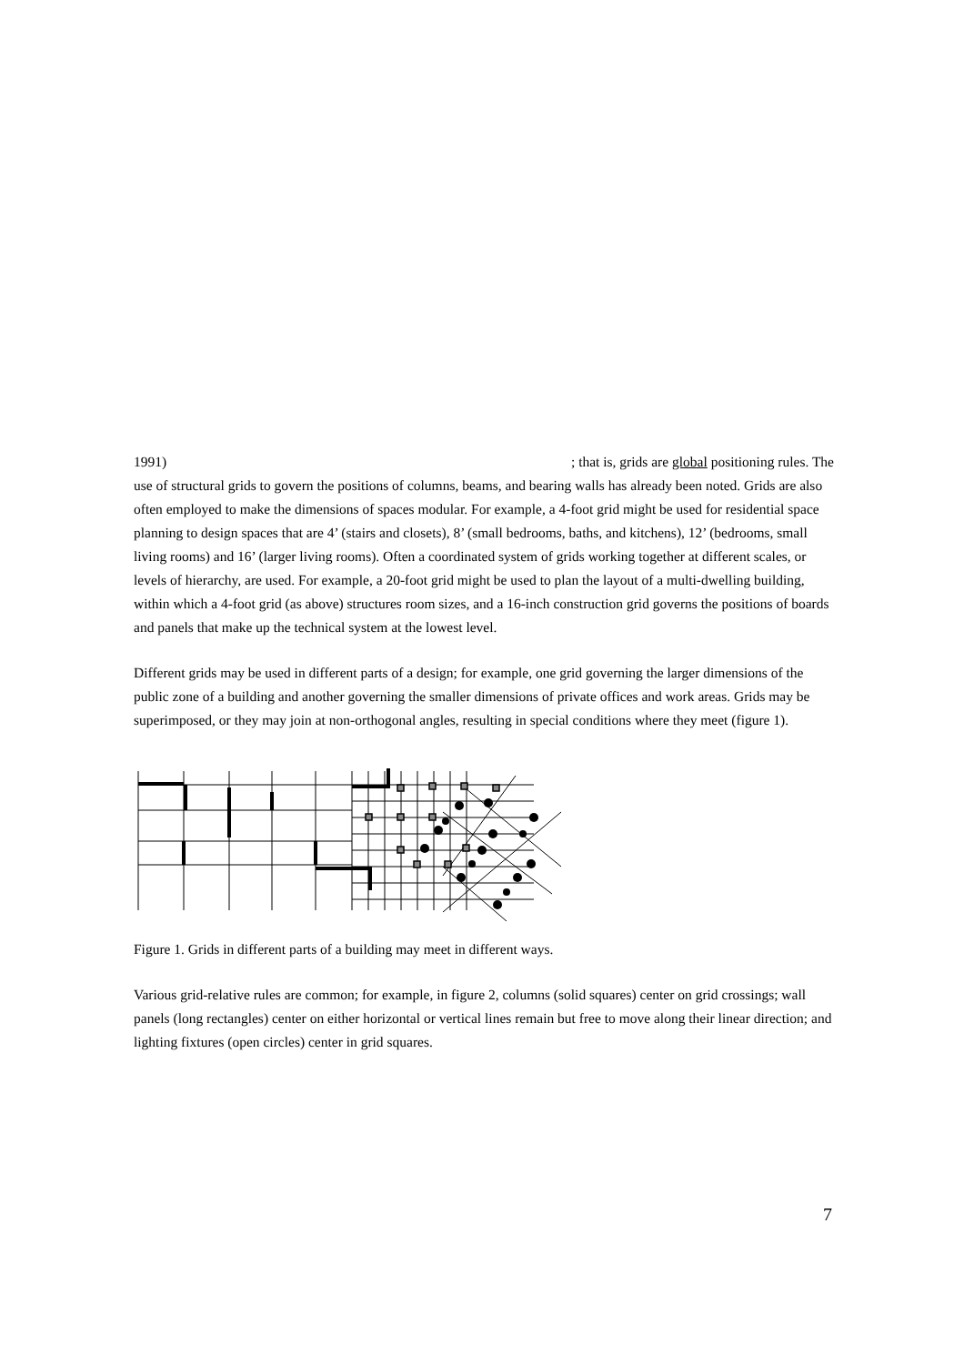1991); that is, grids are global positioning rules. The
use of structural grids to govern the positions of columns, beams, and bearing walls has already been noted. Grids are also often employed to make the dimensions of spaces modular. For example, a 4-foot grid might be used for residential space planning to design spaces that are 4’ (stairs and closets), 8’ (small bedrooms, baths, and kitchens), 12’ (bedrooms, small living rooms) and 16’ (larger living rooms). Often a coordinated system of grids working together at different scales, or levels of hierarchy, are used. For example, a 20-foot grid might be used to plan the layout of a multi-dwelling building, within which a 4-foot grid (as above) structures room sizes, and a 16-inch construction grid governs the positions of boards and panels that make up the technical system at the lowest level.
Different grids may be used in different parts of a design; for example, one grid governing the larger dimensions of the public zone of a building and another governing the smaller dimensions of private offices and work areas. Grids may be superimposed, or they may join at non-orthogonal angles, resulting in special conditions where they meet (figure 1).
Figure 1. Grids in different parts of a building may meet in different ways.
Various grid-relative rules are common; for example, in figure 2, columns (solid squares) center on grid crossings; wall panels (long rectangles) center on either horizontal or vertical lines remain but free to move along their linear direction; and lighting fixtures (open circles) center in grid squares.
7